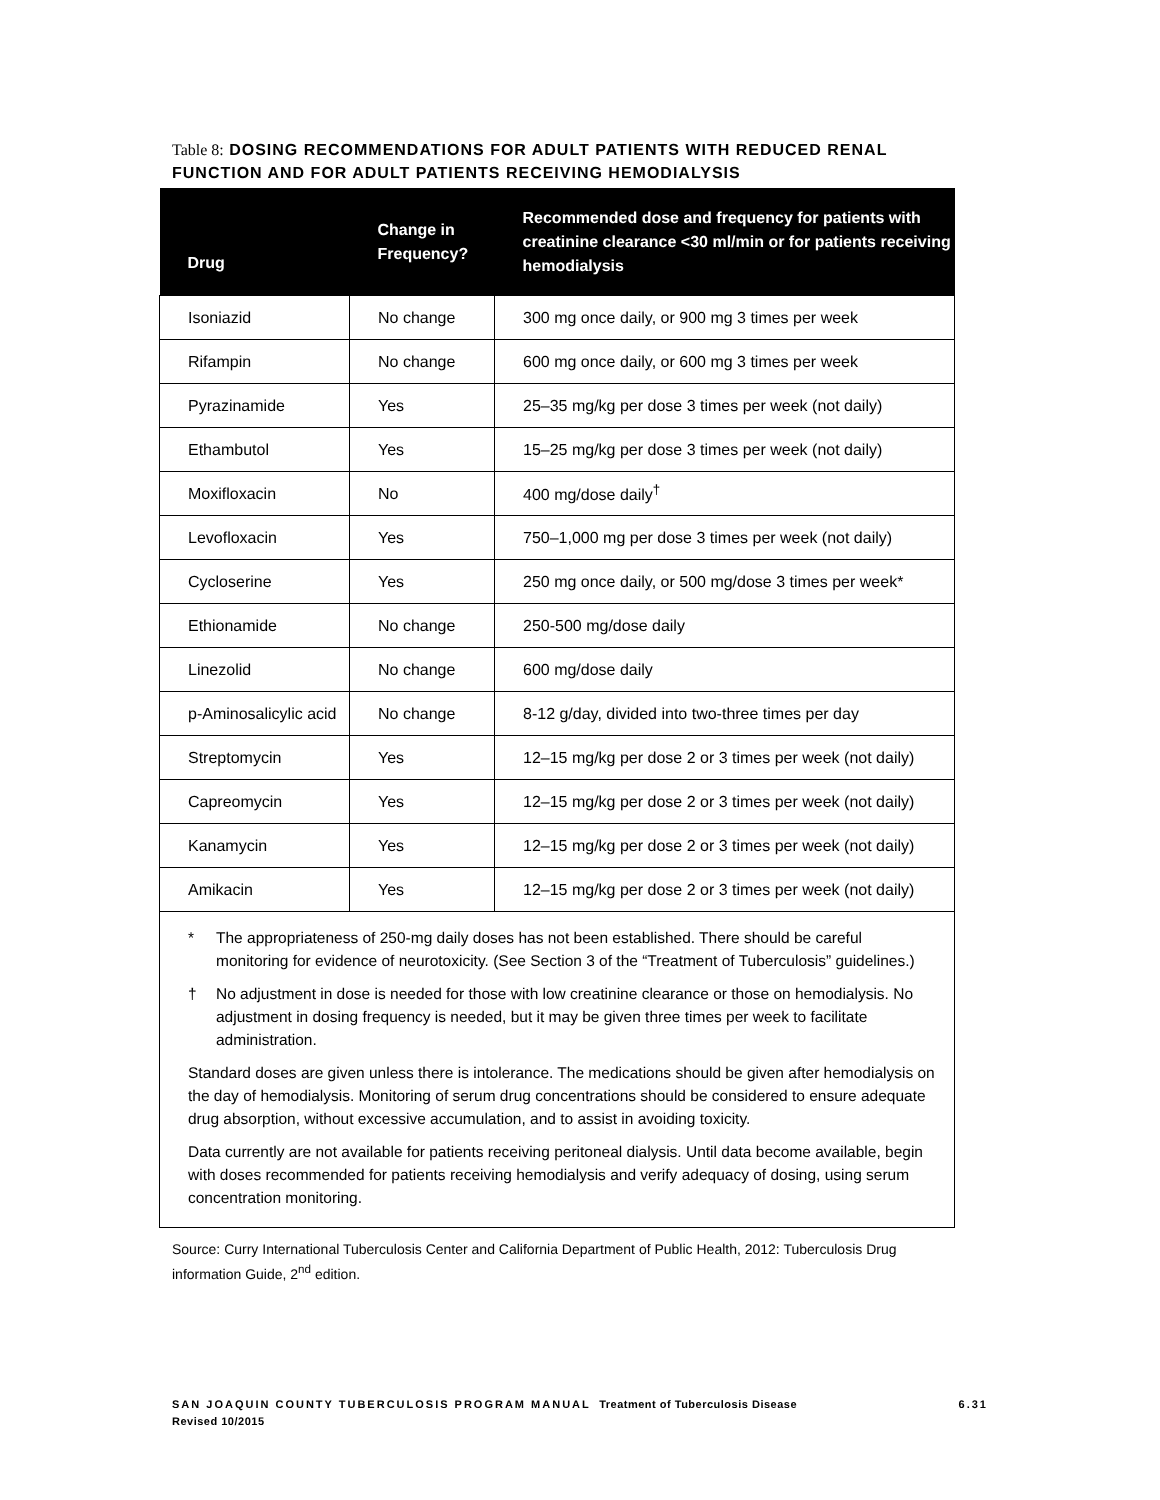Table 8: DOSING RECOMMENDATIONS FOR ADULT PATIENTS WITH REDUCED RENAL FUNCTION AND FOR ADULT PATIENTS RECEIVING HEMODIALYSIS
| Drug | Change in Frequency? | Recommended dose and frequency for patients with creatinine clearance <30 ml/min or for patients receiving hemodialysis |
| --- | --- | --- |
| Isoniazid | No change | 300 mg once daily, or 900 mg 3 times per week |
| Rifampin | No change | 600 mg once daily, or 600 mg 3 times per week |
| Pyrazinamide | Yes | 25–35 mg/kg per dose 3 times per week (not daily) |
| Ethambutol | Yes | 15–25 mg/kg per dose 3 times per week (not daily) |
| Moxifloxacin | No | 400 mg/dose daily<sup>†</sup> |
| Levofloxacin | Yes | 750–1,000 mg per dose 3 times per week (not daily) |
| Cycloserine | Yes | 250 mg once daily, or 500 mg/dose 3 times per week* |
| Ethionamide | No change | 250-500 mg/dose daily |
| Linezolid | No change | 600 mg/dose daily |
| p-Aminosalicylic acid | No change | 8-12 g/day, divided into two-three times per day |
| Streptomycin | Yes | 12–15 mg/kg per dose 2 or 3 times per week (not daily) |
| Capreomycin | Yes | 12–15 mg/kg per dose 2 or 3 times per week (not daily) |
| Kanamycin | Yes | 12–15 mg/kg per dose 2 or 3 times per week (not daily) |
| Amikacin | Yes | 12–15 mg/kg per dose 2 or 3 times per week (not daily) |
* The appropriateness of 250-mg daily doses has not been established. There should be careful monitoring for evidence of neurotoxicity. (See Section 3 of the “Treatment of Tuberculosis” guidelines.)
† No adjustment in dose is needed for those with low creatinine clearance or those on hemodialysis. No adjustment in dosing frequency is needed, but it may be given three times per week to facilitate administration.
Standard doses are given unless there is intolerance. The medications should be given after hemodialysis on the day of hemodialysis. Monitoring of serum drug concentrations should be considered to ensure adequate drug absorption, without excessive accumulation, and to assist in avoiding toxicity.
Data currently are not available for patients receiving peritoneal dialysis. Until data become available, begin with doses recommended for patients receiving hemodialysis and verify adequacy of dosing, using serum concentration monitoring.
Source: Curry International Tuberculosis Center and California Department of Public Health, 2012: Tuberculosis Drug information Guide, 2<sup>nd</sup> edition.
6.31 SAN JOAQUIN COUNTY TUBERCULOSIS PROGRAM MANUAL Treatment of Tuberculosis Disease
Revised 10/2015